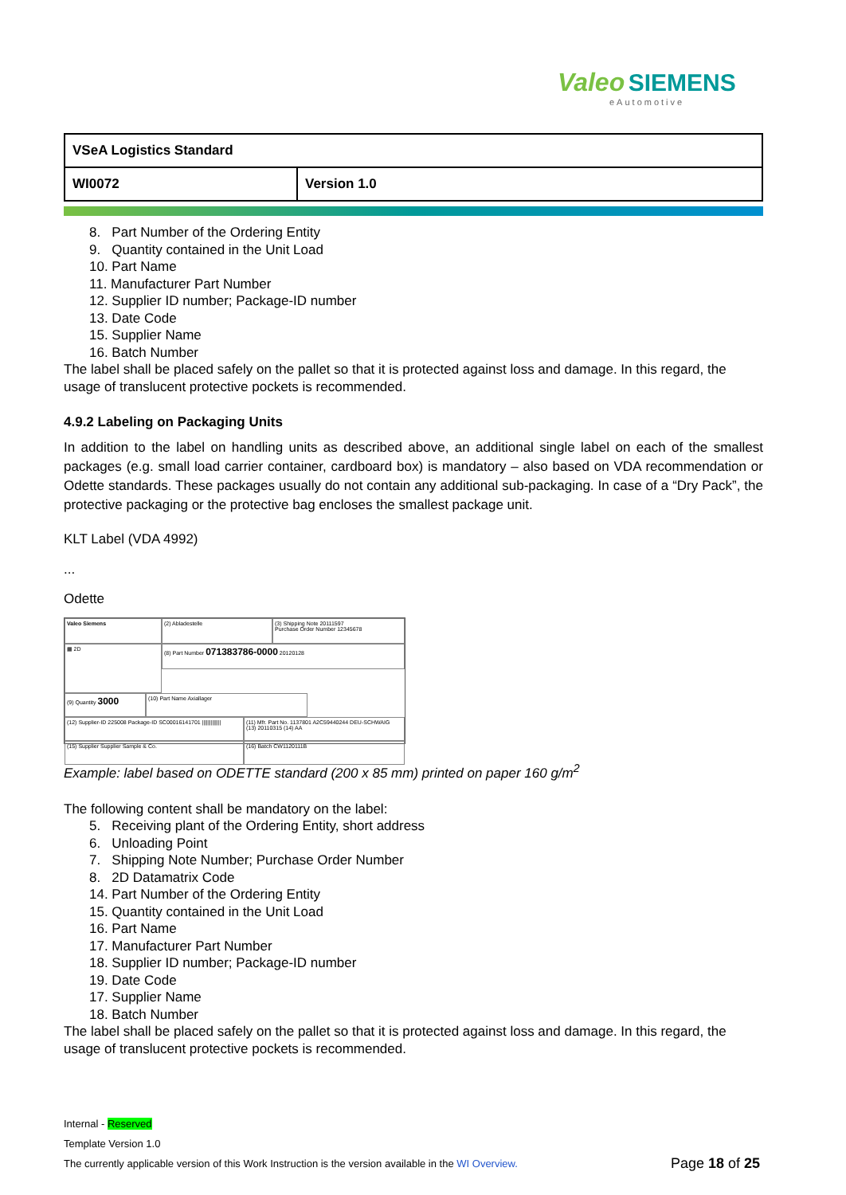Valeo SIEMENS
eAutomotive
| VSeA Logistics Standard | |
| WI0072 | Version 1.0 |
8. Part Number of the Ordering Entity
9. Quantity contained in the Unit Load
10. Part Name
11. Manufacturer Part Number
12. Supplier ID number; Package-ID number
13. Date Code
15. Supplier Name
16. Batch Number
The label shall be placed safely on the pallet so that it is protected against loss and damage. In this regard, the usage of translucent protective pockets is recommended.
4.9.2 Labeling on Packaging Units
In addition to the label on handling units as described above, an additional single label on each of the smallest packages (e.g. small load carrier container, cardboard box) is mandatory – also based on VDA recommendation or Odette standards. These packages usually do not contain any additional sub-packaging. In case of a “Dry Pack”, the protective packaging or the protective bag encloses the smallest package unit.
KLT Label (VDA 4992)
...
Odette
Valeo Siemens
(2) Abladestelle
(3) Shipping Note 20111597
Purchase Order Number 12345678
▦ 2D
(8) Part Number 071383786-0000 20120128
(9) Quantity 3000
(10) Part Name Axiallager
(12) Supplier-ID 225008 Package-ID SC00016141701 |||||||||||||
(11) Mfr. Part No. 1137801 A2C59440244 DEU-SCHWAIG
(13) 20110315 (14) AA
(15) Supplier Supplier Sample & Co.
(16) Batch CW1120111B
Example: label based on ODETTE standard (200 x 85 mm) printed on paper 160 g/m<sup>2</sup>
The following content shall be mandatory on the label:
5. Receiving plant of the Ordering Entity, short address
6. Unloading Point
7. Shipping Note Number; Purchase Order Number
8. 2D Datamatrix Code
14. Part Number of the Ordering Entity
15. Quantity contained in the Unit Load
16. Part Name
17. Manufacturer Part Number
18. Supplier ID number; Package-ID number
19. Date Code
17. Supplier Name
18. Batch Number
The label shall be placed safely on the pallet so that it is protected against loss and damage. In this regard, the usage of translucent protective pockets is recommended.
Internal - Reserved
Template Version 1.0
The currently applicable version of this Work Instruction is the version available in the WI Overview. Page 18 of 25